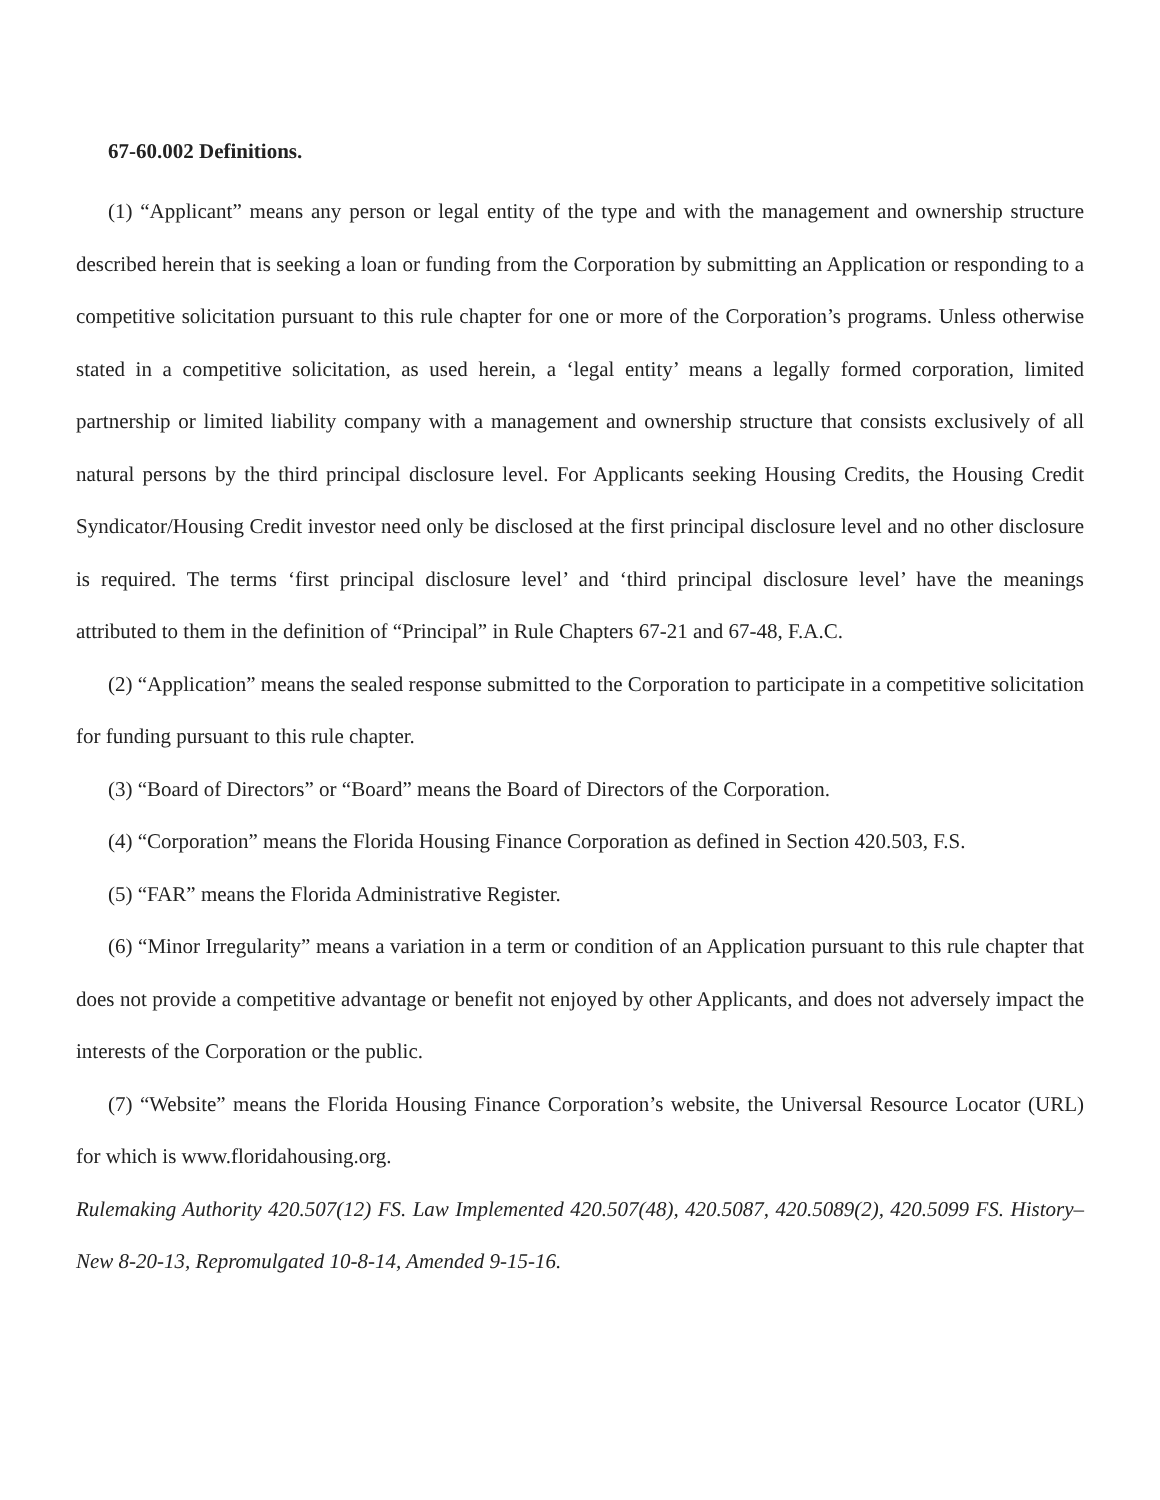67-60.002 Definitions.
(1) “Applicant” means any person or legal entity of the type and with the management and ownership structure described herein that is seeking a loan or funding from the Corporation by submitting an Application or responding to a competitive solicitation pursuant to this rule chapter for one or more of the Corporation’s programs. Unless otherwise stated in a competitive solicitation, as used herein, a ‘legal entity’ means a legally formed corporation, limited partnership or limited liability company with a management and ownership structure that consists exclusively of all natural persons by the third principal disclosure level. For Applicants seeking Housing Credits, the Housing Credit Syndicator/Housing Credit investor need only be disclosed at the first principal disclosure level and no other disclosure is required. The terms ‘first principal disclosure level’ and ‘third principal disclosure level’ have the meanings attributed to them in the definition of “Principal” in Rule Chapters 67-21 and 67-48, F.A.C.
(2) “Application” means the sealed response submitted to the Corporation to participate in a competitive solicitation for funding pursuant to this rule chapter.
(3) “Board of Directors” or “Board” means the Board of Directors of the Corporation.
(4) “Corporation” means the Florida Housing Finance Corporation as defined in Section 420.503, F.S.
(5) “FAR” means the Florida Administrative Register.
(6) “Minor Irregularity” means a variation in a term or condition of an Application pursuant to this rule chapter that does not provide a competitive advantage or benefit not enjoyed by other Applicants, and does not adversely impact the interests of the Corporation or the public.
(7) “Website” means the Florida Housing Finance Corporation’s website, the Universal Resource Locator (URL) for which is www.floridahousing.org.
Rulemaking Authority 420.507(12) FS. Law Implemented 420.507(48), 420.5087, 420.5089(2), 420.5099 FS. History–New 8-20-13, Repromulgated 10-8-14, Amended 9-15-16.